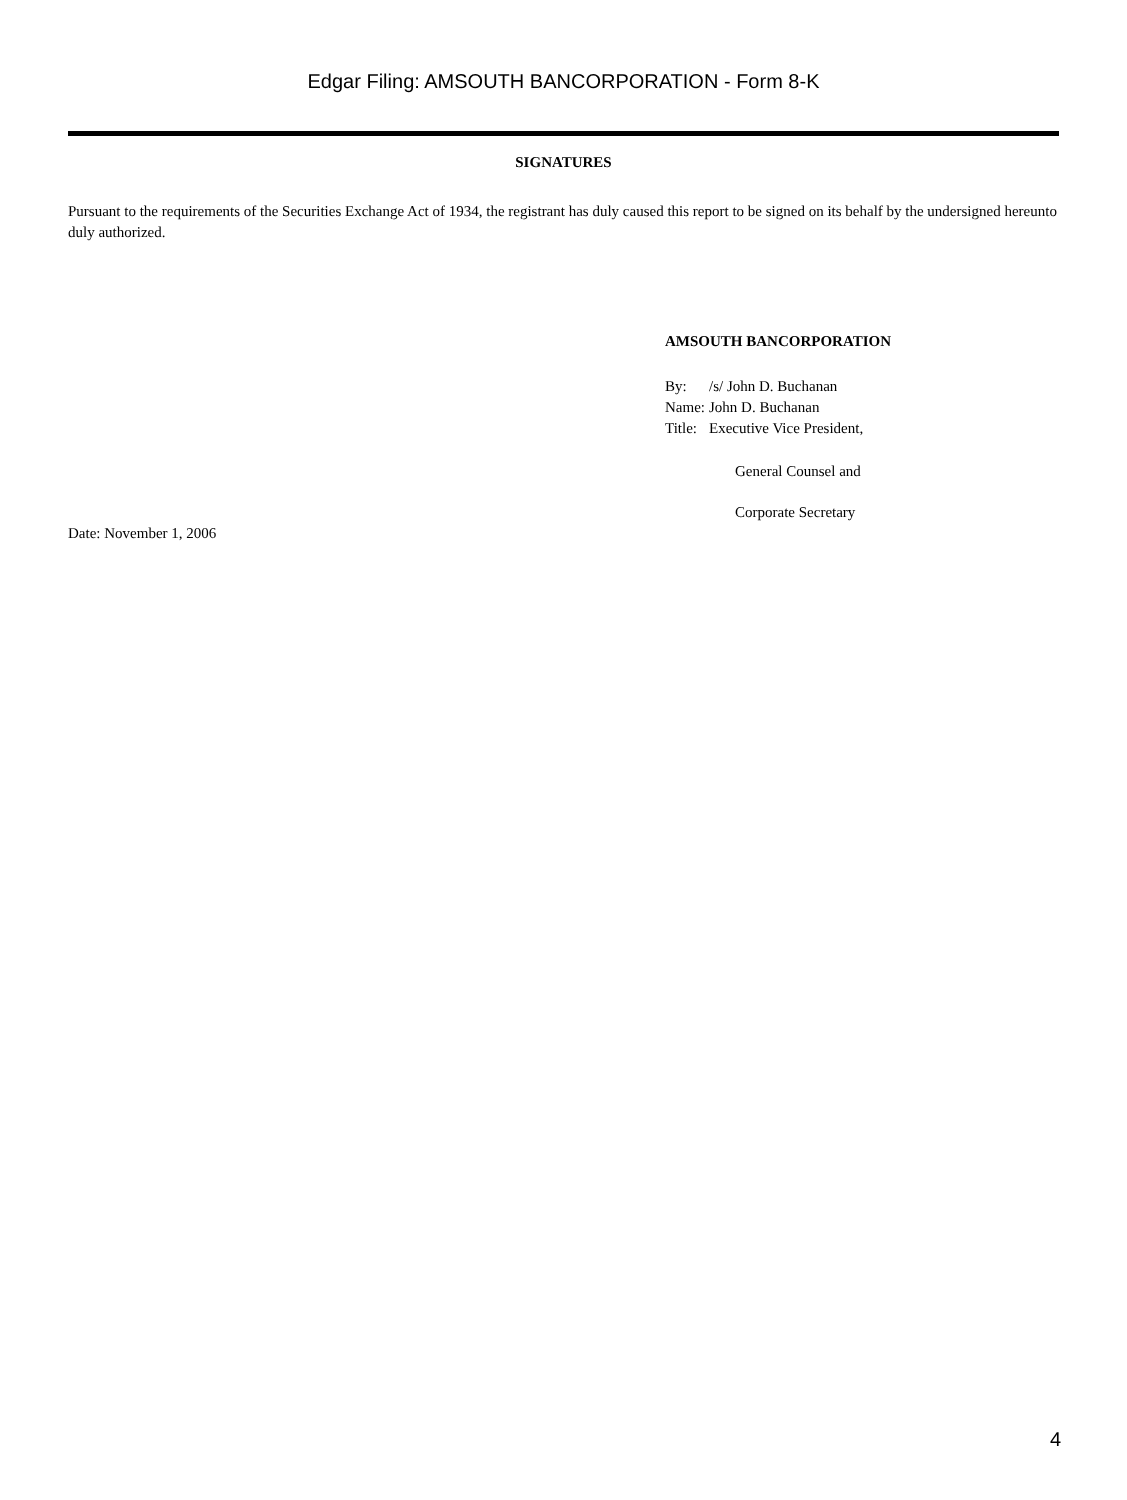Edgar Filing: AMSOUTH BANCORPORATION - Form 8-K
SIGNATURES
Pursuant to the requirements of the Securities Exchange Act of 1934, the registrant has duly caused this report to be signed on its behalf by the undersigned hereunto duly authorized.
AMSOUTH BANCORPORATION
| By: | /s/ John D. Buchanan |
| Name: | John D. Buchanan |
| Title: | Executive Vice President, |
General Counsel and
Corporate Secretary
Date: November 1, 2006
4